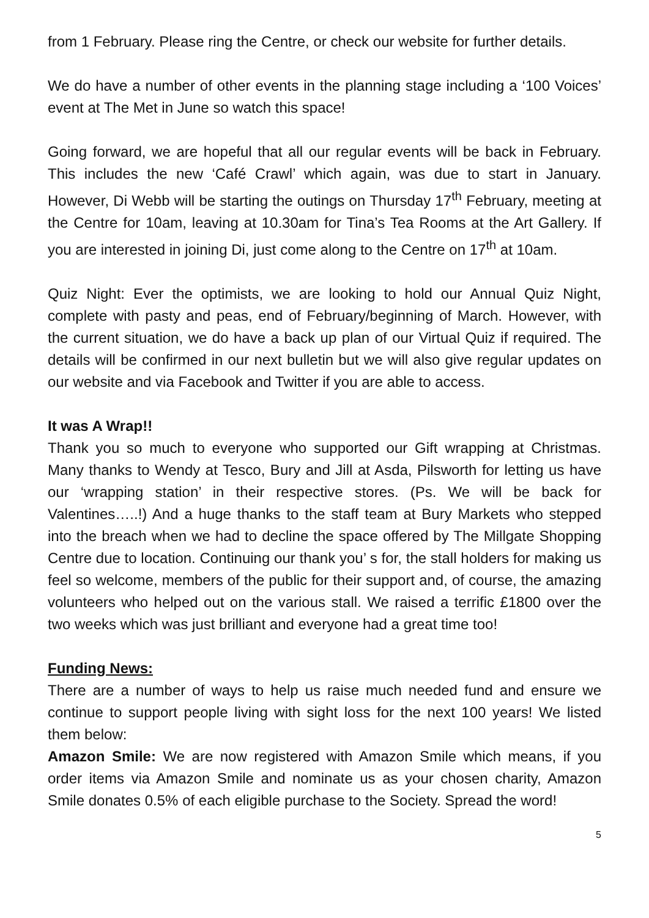from 1 February. Please ring the Centre, or check our website for further details.
We do have a number of other events in the planning stage including a ‘100 Voices’ event at The Met in June so watch this space!
Going forward, we are hopeful that all our regular events will be back in February. This includes the new ‘Café Crawl’ which again, was due to start in January. However, Di Webb will be starting the outings on Thursday 17<sup>th</sup> February, meeting at the Centre for 10am, leaving at 10.30am for Tina’s Tea Rooms at the Art Gallery. If you are interested in joining Di, just come along to the Centre on 17<sup>th</sup> at 10am.
Quiz Night: Ever the optimists, we are looking to hold our Annual Quiz Night, complete with pasty and peas, end of February/beginning of March. However, with the current situation, we do have a back up plan of our Virtual Quiz if required. The details will be confirmed in our next bulletin but we will also give regular updates on our website and via Facebook and Twitter if you are able to access.
It was A Wrap!!
Thank you so much to everyone who supported our Gift wrapping at Christmas. Many thanks to Wendy at Tesco, Bury and Jill at Asda, Pilsworth for letting us have our ‘wrapping station’ in their respective stores. (Ps. We will be back for Valentines…..!) And a huge thanks to the staff team at Bury Markets who stepped into the breach when we had to decline the space offered by The Millgate Shopping Centre due to location. Continuing our thank you’ s for, the stall holders for making us feel so welcome, members of the public for their support and, of course, the amazing volunteers who helped out on the various stall. We raised a terrific £1800 over the two weeks which was just brilliant and everyone had a great time too!
Funding News:
There are a number of ways to help us raise much needed fund and ensure we continue to support people living with sight loss for the next 100 years! We listed them below:
Amazon Smile: We are now registered with Amazon Smile which means, if you order items via Amazon Smile and nominate us as your chosen charity, Amazon Smile donates 0.5% of each eligible purchase to the Society. Spread the word!
5